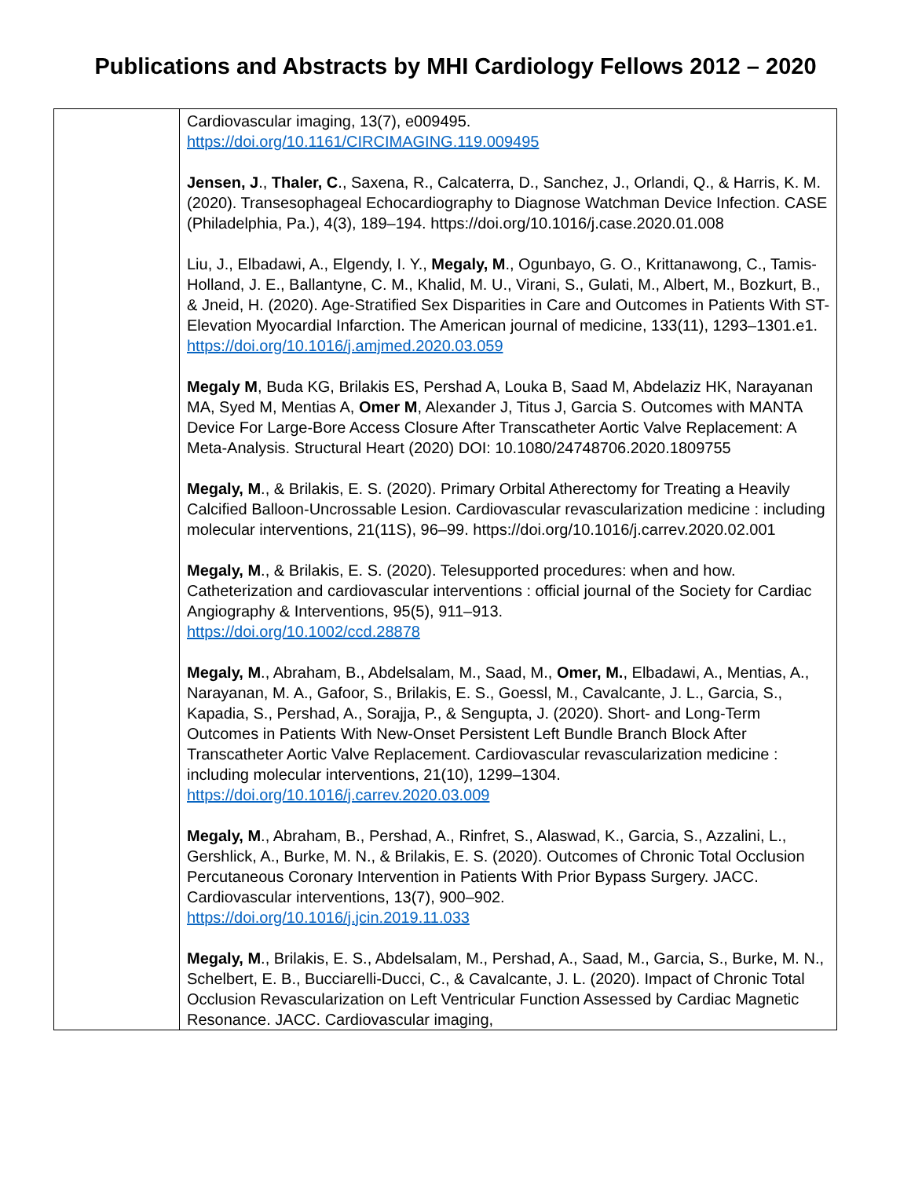Publications and Abstracts by MHI Cardiology Fellows 2012 – 2020
| | Cardiovascular imaging, 13(7), e009495. https://doi.org/10.1161/CIRCIMAGING.119.009495 Jensen, J ., Thaler, C ., Saxena, R., Calcaterra, D., Sanchez, J., Orlandi, Q., & Harris, K. M. (2020). Transesophageal Echocardiography to Diagnose Watchman Device Infection. CASE (Philadelphia, Pa.), 4(3), 189–194. https://doi.org/10.1016/j.case.2020.01.008 Liu, J., Elbadawi, A., Elgendy, I. Y., Megaly, M ., Ogunbayo, G. O., Krittanawong, C., Tamis-Holland, J. E., Ballantyne, C. M., Khalid, M. U., Virani, S., Gulati, M., Albert, M., Bozkurt, B., & Jneid, H. (2020). Age-Stratified Sex Disparities in Care and Outcomes in Patients With ST-Elevation Myocardial Infarction. The American journal of medicine, 133(11), 1293–1301.e1. https://doi.org/10.1016/j.amjmed.2020.03.059 Megaly M , Buda KG, Brilakis ES, Pershad A, Louka B, Saad M, Abdelaziz HK, Narayanan MA, Syed M, Mentias A, Omer M , Alexander J, Titus J, Garcia S. Outcomes with MANTA Device For Large-Bore Access Closure After Transcatheter Aortic Valve Replacement: A Meta-Analysis. Structural Heart (2020) DOI: 10.1080/24748706.2020.1809755 Megaly, M ., & Brilakis, E. S. (2020). Primary Orbital Atherectomy for Treating a Heavily Calcified Balloon-Uncrossable Lesion. Cardiovascular revascularization medicine : including molecular interventions, 21(11S), 96–99. https://doi.org/10.1016/j.carrev.2020.02.001 Megaly, M ., & Brilakis, E. S. (2020). Telesupported procedures: when and how. Catheterization and cardiovascular interventions : official journal of the Society for Cardiac Angiography & Interventions, 95(5), 911–913. https://doi.org/10.1002/ccd.28878 Megaly, M ., Abraham, B., Abdelsalam, M., Saad, M., Omer, M. , Elbadawi, A., Mentias, A., Narayanan, M. A., Gafoor, S., Brilakis, E. S., Goessl, M., Cavalcante, J. L., Garcia, S., Kapadia, S., Pershad, A., Sorajja, P., & Sengupta, J. (2020). Short- and Long-Term Outcomes in Patients With New-Onset Persistent Left Bundle Branch Block After Transcatheter Aortic Valve Replacement. Cardiovascular revascularization medicine : including molecular interventions, 21(10), 1299–1304. https://doi.org/10.1016/j.carrev.2020.03.009 Megaly, M ., Abraham, B., Pershad, A., Rinfret, S., Alaswad, K., Garcia, S., Azzalini, L., Gershlick, A., Burke, M. N., & Brilakis, E. S. (2020). Outcomes of Chronic Total Occlusion Percutaneous Coronary Intervention in Patients With Prior Bypass Surgery. JACC. Cardiovascular interventions, 13(7), 900–902. https://doi.org/10.1016/j.jcin.2019.11.033 Megaly, M ., Brilakis, E. S., Abdelsalam, M., Pershad, A., Saad, M., Garcia, S., Burke, M. N., Schelbert, E. B., Bucciarelli-Ducci, C., & Cavalcante, J. L. (2020). Impact of Chronic Total Occlusion Revascularization on Left Ventricular Function Assessed by Cardiac Magnetic Resonance. JACC. Cardiovascular imaging, |